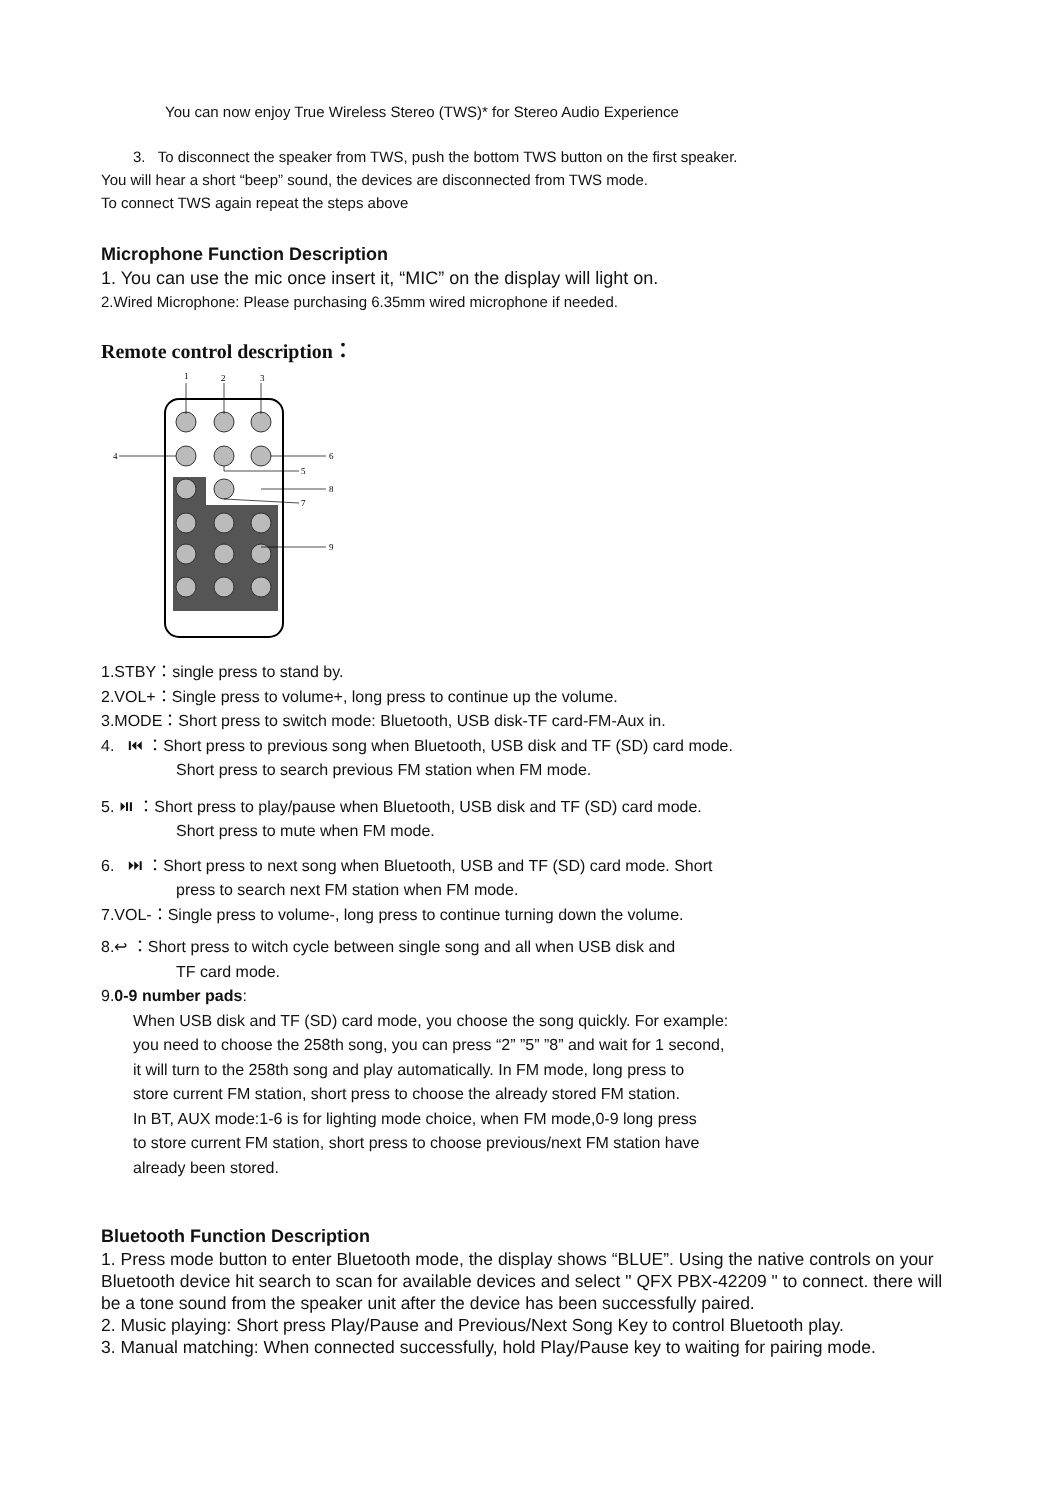You can now enjoy True Wireless Stereo (TWS)* for Stereo Audio Experience
3. To disconnect the speaker from TWS, push the bottom TWS button on the first speaker.
You will hear a short “beep” sound, the devices are disconnected from TWS mode.
To connect TWS again repeat the steps above
Microphone Function Description
1. You can use the mic once insert it, “MIC” on the display will light on.
2.Wired Microphone: Please purchasing 6.35mm wired microphone if needed.
Remote control description：
1
2
3
4
6
5
8
7
9
1.STBY：single press to stand by.
2.VOL+：Single press to volume+, long press to continue up the volume.
3.MODE：Short press to switch mode: Bluetooth, USB disk-TF card-FM-Aux in.
4. ⏮ ：Short press to previous song when Bluetooth, USB disk and TF (SD) card mode.
Short press to search previous FM station when FM mode.
5. ⏯ ：Short press to play/pause when Bluetooth, USB disk and TF (SD) card mode.
Short press to mute when FM mode.
6. ⏭ ：Short press to next song when Bluetooth, USB and TF (SD) card mode. Short
press to search next FM station when FM mode.
7.VOL-：Single press to volume-, long press to continue turning down the volume.
8.↩ ：Short press to witch cycle between single song and all when USB disk and
TF card mode.
9.0-9 number pads:
When USB disk and TF (SD) card mode, you choose the song quickly. For example:
you need to choose the 258th song, you can press “2” ”5” ”8” and wait for 1 second,
it will turn to the 258th song and play automatically. In FM mode, long press to
store current FM station, short press to choose the already stored FM station.
In BT, AUX mode:1-6 is for lighting mode choice, when FM mode,0-9 long press
to store current FM station, short press to choose previous/next FM station have
already been stored.
Bluetooth Function Description
1. Press mode button to enter Bluetooth mode, the display shows “BLUE”. Using the native controls on your Bluetooth device hit search to scan for available devices and select " QFX PBX-42209 " to connect. there will be a tone sound from the speaker unit after the device has been successfully paired.
2. Music playing: Short press Play/Pause and Previous/Next Song Key to control Bluetooth play.
3. Manual matching: When connected successfully, hold Play/Pause key to waiting for pairing mode.